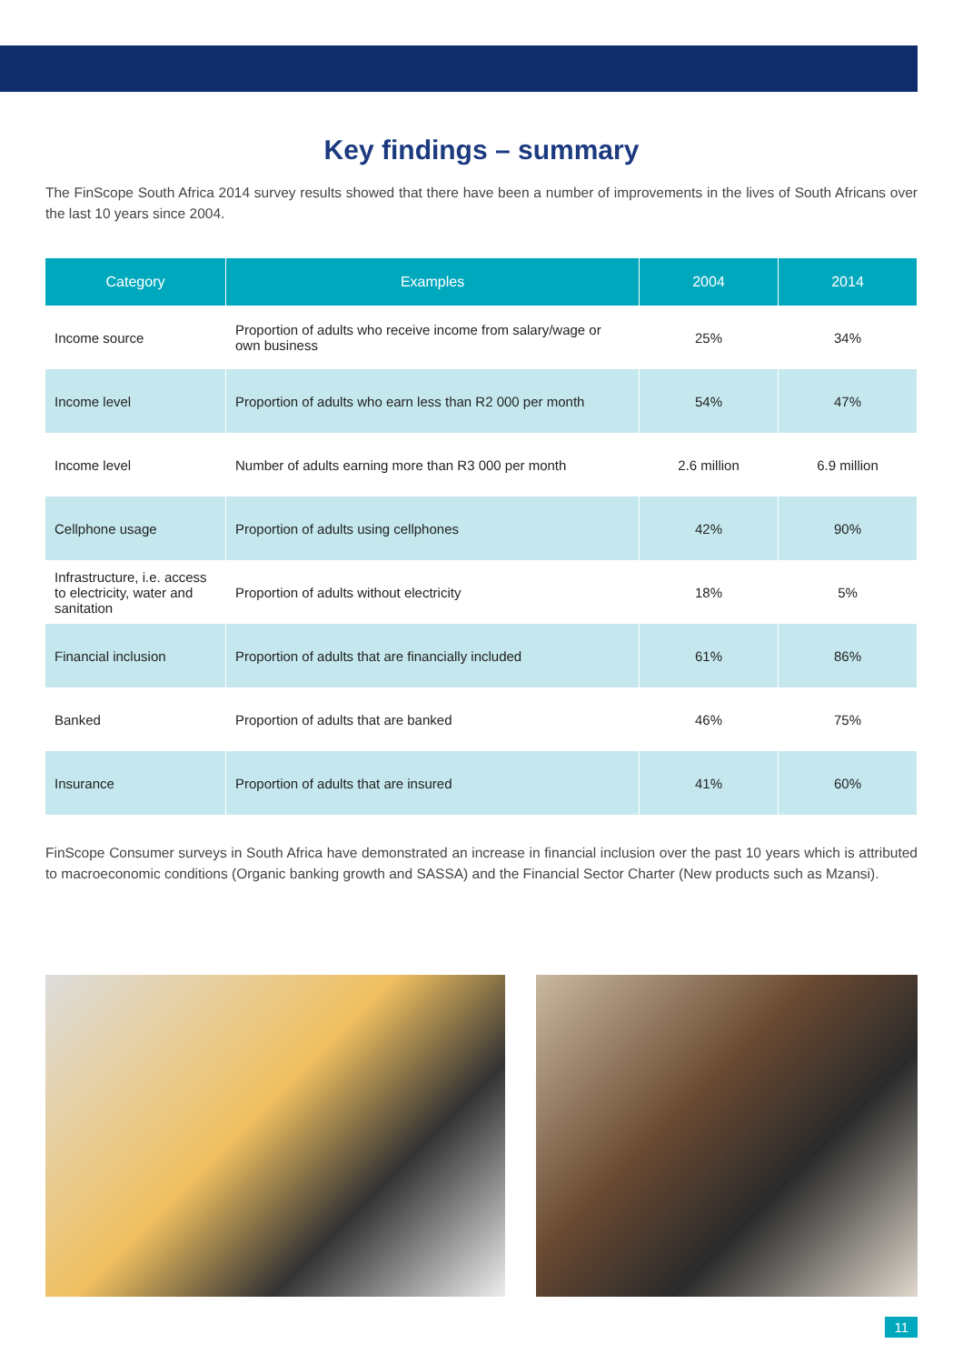Key findings – summary
The FinScope South Africa 2014 survey results showed that there have been a number of improvements in the lives of South Africans over the last 10 years since 2004.
| Category | Examples | 2004 | 2014 |
| --- | --- | --- | --- |
| Income source | Proportion of adults who receive income from salary/wage or own business | 25% | 34% |
| Income level | Proportion of adults who earn less than R2 000 per month | 54% | 47% |
| Income level | Number of adults earning more than R3 000 per month | 2.6 million | 6.9 million |
| Cellphone usage | Proportion of adults using cellphones | 42% | 90% |
| Infrastructure, i.e. access to electricity, water and sanitation | Proportion of adults without electricity | 18% | 5% |
| Financial inclusion | Proportion of adults that are financially included | 61% | 86% |
| Banked | Proportion of adults that are banked | 46% | 75% |
| Insurance | Proportion of adults that are insured | 41% | 60% |
FinScope Consumer surveys in South Africa have demonstrated an increase in financial inclusion over the past 10 years which is attributed to macroeconomic conditions (Organic banking growth and SASSA) and the Financial Sector Charter (New products such as Mzansi).
11